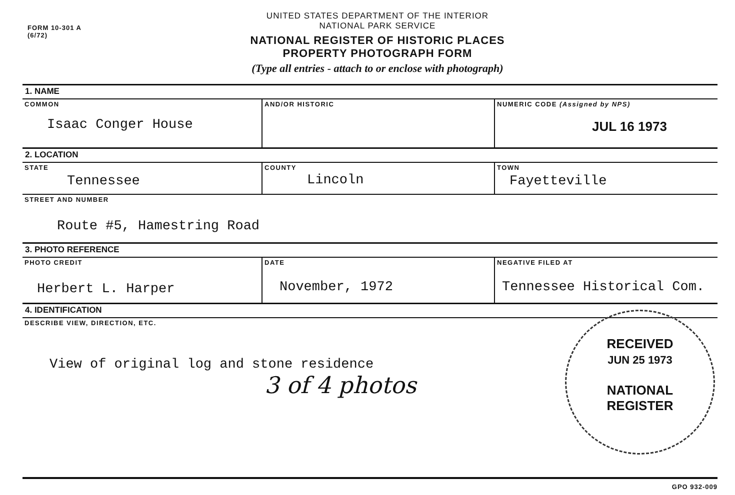FORM 10-301 A
(6/72)
UNITED STATES DEPARTMENT OF THE INTERIOR
NATIONAL PARK SERVICE
NATIONAL REGISTER OF HISTORIC PLACES
PROPERTY PHOTOGRAPH FORM
(Type all entries - attach to or enclose with photograph)
| 1. NAME | | |
| COMMON Isaac Conger House | AND/OR HISTORIC | NUMERIC CODE (Assigned by NPS) JUL 16 1973 |
| 2. LOCATION | | |
| STATE Tennessee | COUNTY Lincoln | TOWN Fayetteville |
| STREET AND NUMBER Route #5, Hamestring Road | | |
| 3. PHOTO REFERENCE | | |
| PHOTO CREDIT Herbert L. Harper | DATE November, 1972 | NEGATIVE FILED AT Tennessee Historical Com. |
| 4. IDENTIFICATION | | |
| DESCRIBE VIEW, DIRECTION, ETC. View of original log and stone residence 3 of 4 photos | | |
RECEIVED
JUN 25 1973
NATIONAL
REGISTER
GPO 932-009